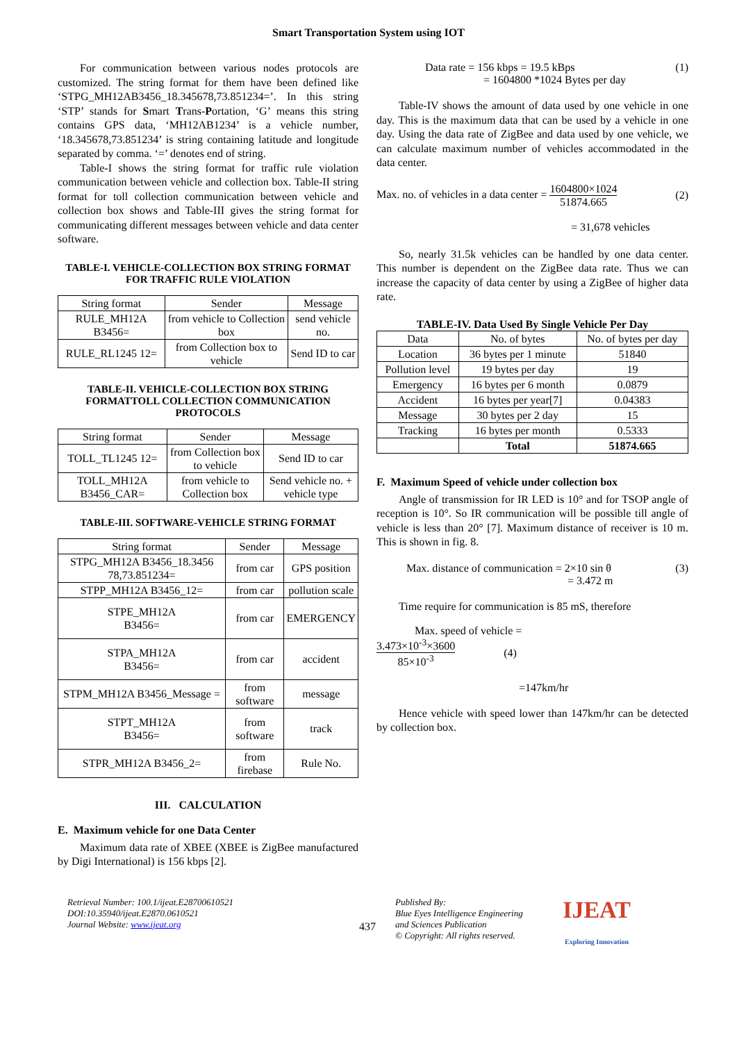Smart Transportation System using IOT
For communication between various nodes protocols are customized. The string format for them have been defined like ‘STPG_MH12AB3456_18.345678,73.851234=’. In this string ‘STP’ stands for Smart Trans-Portation, ‘G’ means this string contains GPS data, ‘MH12AB1234’ is a vehicle number, ‘18.345678,73.851234’ is string containing latitude and longitude separated by comma. ‘=’ denotes end of string.
Table-I shows the string format for traffic rule violation communication between vehicle and collection box. Table-II string format for toll collection communication between vehicle and collection box shows and Table-III gives the string format for communicating different messages between vehicle and data center software.
TABLE-I. VEHICLE-COLLECTION BOX STRING FORMAT
FOR TRAFFIC RULE VIOLATION
| String format | Sender | Message |
| --- | --- | --- |
| RULE_MH12A B3456= | from vehicle to Collection box | send vehicle no. |
| RULE_RL1245 12= | from Collection box to vehicle | Send ID to car |
TABLE-II. VEHICLE-COLLECTION BOX STRING FORMATTOLL COLLECTION COMMUNICATION PROTOCOLS
| String format | Sender | Message |
| --- | --- | --- |
| TOLL_TL1245 12= | from Collection box to vehicle | Send ID to car |
| TOLL_MH12A B3456_CAR= | from vehicle to Collection box | Send vehicle no. + vehicle type |
TABLE-III. SOFTWARE-VEHICLE STRING FORMAT
| String format | Sender | Message |
| --- | --- | --- |
| STPG_MH12A B3456_18.3456 78,73.851234= | from car | GPS position |
| STPP_MH12A B3456_12= | from car | pollution scale |
| STPE_MH12A B3456= | from car | EMERGENCY |
| STPA_MH12A B3456= | from car | accident |
| STPM_MH12A B3456_Message = | from software | message |
| STPT_MH12A B3456= | from software | track |
| STPR_MH12A B3456_2= | from firebase | Rule No. |
III. CALCULATION
E. Maximum vehicle for one Data Center
Maximum data rate of XBEE (XBEE is ZigBee manufactured by Digi International) is 156 kbps [2].
Data rate = 156 kbps = 19.5 kBps
= 1604800 *1024 Bytes per day (1)
Table-IV shows the amount of data used by one vehicle in one day. This is the maximum data that can be used by a vehicle in one day. Using the data rate of ZigBee and data used by one vehicle, we can calculate maximum number of vehicles accommodated in the data center.
Max. no. of vehicles in a data center = 1604800×1024 51874.665 (2)
= 31,678 vehicles
So, nearly 31.5k vehicles can be handled by one data center. This number is dependent on the ZigBee data rate. Thus we can increase the capacity of data center by using a ZigBee of higher data rate.
TABLE-IV. Data Used By Single Vehicle Per Day
| Data | No. of bytes | No. of bytes per day |
| --- | --- | --- |
| Location | 36 bytes per 1 minute | 51840 |
| Pollution level | 19 bytes per day | 19 |
| Emergency | 16 bytes per 6 month | 0.0879 |
| Accident | 16 bytes per year[7] | 0.04383 |
| Message | 30 bytes per 2 day | 15 |
| Tracking | 16 bytes per month | 0.5333 |
| | Total | 51874.665 |
F. Maximum Speed of vehicle under collection box
Angle of transmission for IR LED is 10° and for TSOP angle of reception is 10°. So IR communication will be possible till angle of vehicle is less than 20° [7]. Maximum distance of receiver is 10 m. This is shown in fig. 8.
Max. distance of communication = 2×10 sin θ
= 3.472 m (3)
Time require for communication is 85 mS, therefore
Max. speed of vehicle =
3.473×10<sup>-3</sup>×3600 85×10<sup>-3</sup> (4)
=147km/hr
Hence vehicle with speed lower than 147km/hr can be detected by collection box.
Retrieval Number: 100.1/ijeat.E28700610521
DOI:10.35940/ijeat.E2870.0610521
Journal Website: www.ijeat.org
437
Published By:
Blue Eyes Intelligence Engineering and Sciences Publication
© Copyright: All rights reserved.
IJEAT
Exploring Innovation